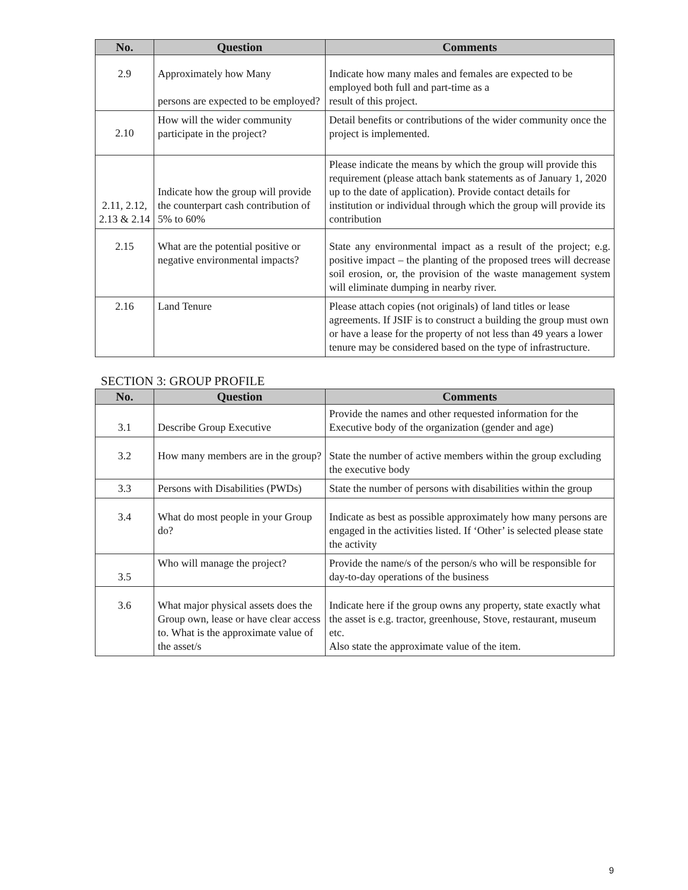| No. | Question | Comments |
| --- | --- | --- |
| 2.9 | Approximately how Many persons are expected to be employed? | Indicate how many males and females are expected to be employed both full and part-time as a result of this project. |
| 2.10 | How will the wider community participate in the project? | Detail benefits or contributions of the wider community once the project is implemented. |
| 2.11, 2.12, 2.13 & 2.14 | Indicate how the group will provide the counterpart cash contribution of 5% to 60% | Please indicate the means by which the group will provide this requirement (please attach bank statements as of January 1, 2020 up to the date of application). Provide contact details for institution or individual through which the group will provide its contribution |
| 2.15 | What are the potential positive or negative environmental impacts? | State any environmental impact as a result of the project; e.g. positive impact – the planting of the proposed trees will decrease soil erosion, or, the provision of the waste management system will eliminate dumping in nearby river. |
| 2.16 | Land Tenure | Please attach copies (not originals) of land titles or lease agreements. If JSIF is to construct a building the group must own or have a lease for the property of not less than 49 years a lower tenure may be considered based on the type of infrastructure. |
SECTION 3: GROUP PROFILE
| No. | Question | Comments |
| --- | --- | --- |
| 3.1 | Describe Group Executive | Provide the names and other requested information for the Executive body of the organization (gender and age) |
| 3.2 | How many members are in the group? | State the number of active members within the group excluding the executive body |
| 3.3 | Persons with Disabilities (PWDs) | State the number of persons with disabilities within the group |
| 3.4 | What do most people in your Group do? | Indicate as best as possible approximately how many persons are engaged in the activities listed. If ‘Other’ is selected please state the activity |
| 3.5 | Who will manage the project? | Provide the name/s of the person/s who will be responsible for day-to-day operations of the business |
| 3.6 | What major physical assets does the Group own, lease or have clear access to. What is the approximate value of the asset/s | Indicate here if the group owns any property, state exactly what the asset is e.g. tractor, greenhouse, Stove, restaurant, museum etc. Also state the approximate value of the item. |
9